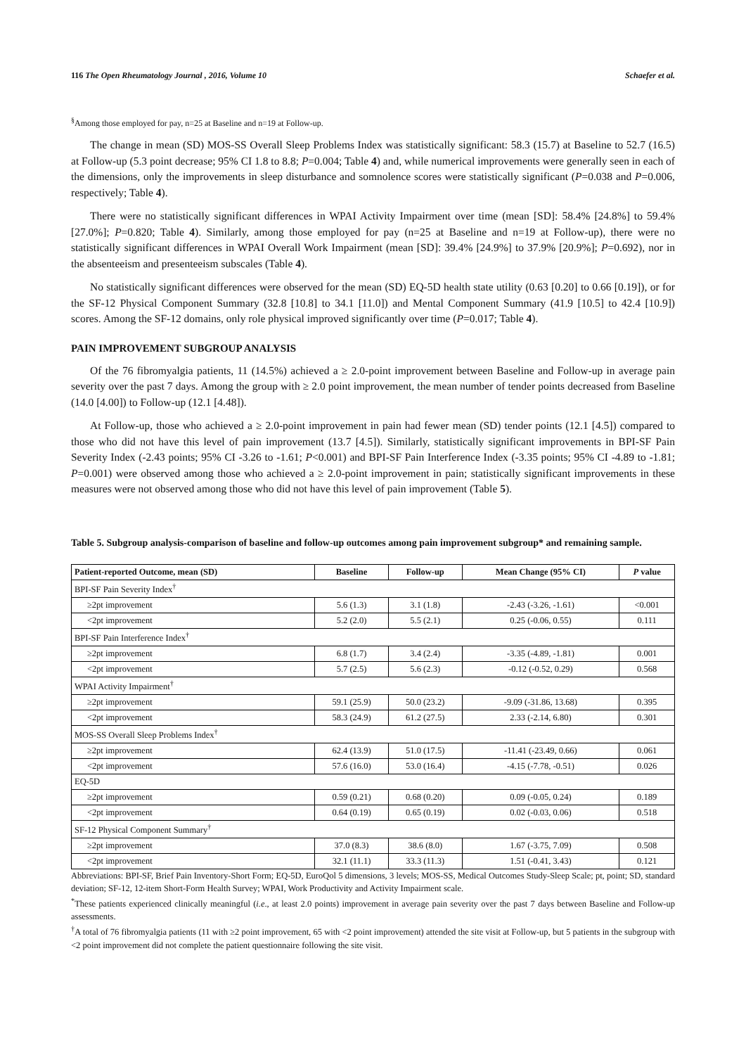116 The Open Rheumatology Journal , 2016, Volume 10 Schaefer et al.
<sup>§</sup> Among those employed for pay, n=25 at Baseline and n=19 at Follow-up.
The change in mean (SD) MOS-SS Overall Sleep Problems Index was statistically significant: 58.3 (15.7) at Baseline to 52.7 (16.5) at Follow-up (5.3 point decrease; 95% CI 1.8 to 8.8; P=0.004; Table 4) and, while numerical improvements were generally seen in each of the dimensions, only the improvements in sleep disturbance and somnolence scores were statistically significant (P=0.038 and P=0.006, respectively; Table 4).
There were no statistically significant differences in WPAI Activity Impairment over time (mean [SD]: 58.4% [24.8%] to 59.4% [27.0%]; P=0.820; Table 4). Similarly, among those employed for pay (n=25 at Baseline and n=19 at Follow-up), there were no statistically significant differences in WPAI Overall Work Impairment (mean [SD]: 39.4% [24.9%] to 37.9% [20.9%]; P=0.692), nor in the absenteeism and presenteeism subscales (Table 4).
No statistically significant differences were observed for the mean (SD) EQ-5D health state utility (0.63 [0.20] to 0.66 [0.19]), or for the SF-12 Physical Component Summary (32.8 [10.8] to 34.1 [11.0]) and Mental Component Summary (41.9 [10.5] to 42.4 [10.9]) scores. Among the SF-12 domains, only role physical improved significantly over time (P=0.017; Table 4).
PAIN IMPROVEMENT SUBGROUP ANALYSIS
Of the 76 fibromyalgia patients, 11 (14.5%) achieved a ≥ 2.0-point improvement between Baseline and Follow-up in average pain severity over the past 7 days. Among the group with ≥ 2.0 point improvement, the mean number of tender points decreased from Baseline (14.0 [4.00]) to Follow-up (12.1 [4.48]).
At Follow-up, those who achieved a ≥ 2.0-point improvement in pain had fewer mean (SD) tender points (12.1 [4.5]) compared to those who did not have this level of pain improvement (13.7 [4.5]). Similarly, statistically significant improvements in BPI-SF Pain Severity Index (-2.43 points; 95% CI -3.26 to -1.61; P<0.001) and BPI-SF Pain Interference Index (-3.35 points; 95% CI -4.89 to -1.81; P=0.001) were observed among those who achieved a ≥ 2.0-point improvement in pain; statistically significant improvements in these measures were not observed among those who did not have this level of pain improvement (Table 5).
Table 5. Subgroup analysis-comparison of baseline and follow-up outcomes among pain improvement subgroup* and remaining sample.
| Patient-reported Outcome, mean (SD) | Baseline | Follow-up | Mean Change (95% CI) | P value |
| --- | --- | --- | --- | --- |
| BPI-SF Pain Severity Index<sup>†</sup> | | | | |
| ≥2pt improvement | 5.6 (1.3) | 3.1 (1.8) | -2.43 (-3.26, -1.61) | <0.001 |
| <2pt improvement | 5.2 (2.0) | 5.5 (2.1) | 0.25 (-0.06, 0.55) | 0.111 |
| BPI-SF Pain Interference Index<sup>†</sup> | | | | |
| ≥2pt improvement | 6.8 (1.7) | 3.4 (2.4) | -3.35 (-4.89, -1.81) | 0.001 |
| <2pt improvement | 5.7 (2.5) | 5.6 (2.3) | -0.12 (-0.52, 0.29) | 0.568 |
| WPAI Activity Impairment<sup>†</sup> | | | | |
| ≥2pt improvement | 59.1 (25.9) | 50.0 (23.2) | -9.09 (-31.86, 13.68) | 0.395 |
| <2pt improvement | 58.3 (24.9) | 61.2 (27.5) | 2.33 (-2.14, 6.80) | 0.301 |
| MOS-SS Overall Sleep Problems Index<sup>†</sup> | | | | |
| ≥2pt improvement | 62.4 (13.9) | 51.0 (17.5) | -11.41 (-23.49, 0.66) | 0.061 |
| <2pt improvement | 57.6 (16.0) | 53.0 (16.4) | -4.15 (-7.78, -0.51) | 0.026 |
| EQ-5D | | | | |
| ≥2pt improvement | 0.59 (0.21) | 0.68 (0.20) | 0.09 (-0.05, 0.24) | 0.189 |
| <2pt improvement | 0.64 (0.19) | 0.65 (0.19) | 0.02 (-0.03, 0.06) | 0.518 |
| SF-12 Physical Component Summary<sup>†</sup> | | | | |
| ≥2pt improvement | 37.0 (8.3) | 38.6 (8.0) | 1.67 (-3.75, 7.09) | 0.508 |
| <2pt improvement | 32.1 (11.1) | 33.3 (11.3) | 1.51 (-0.41, 3.43) | 0.121 |
Abbreviations: BPI-SF, Brief Pain Inventory-Short Form; EQ-5D, EuroQol 5 dimensions, 3 levels; MOS-SS, Medical Outcomes Study-Sleep Scale; pt, point; SD, standard deviation; SF-12, 12-item Short-Form Health Survey; WPAI, Work Productivity and Activity Impairment scale.
<sup>*</sup> These patients experienced clinically meaningful (i.e., at least 2.0 points) improvement in average pain severity over the past 7 days between Baseline and Follow-up assessments.
<sup>†</sup> A total of 76 fibromyalgia patients (11 with ≥2 point improvement, 65 with <2 point improvement) attended the site visit at Follow-up, but 5 patients in the subgroup with <2 point improvement did not complete the patient questionnaire following the site visit.